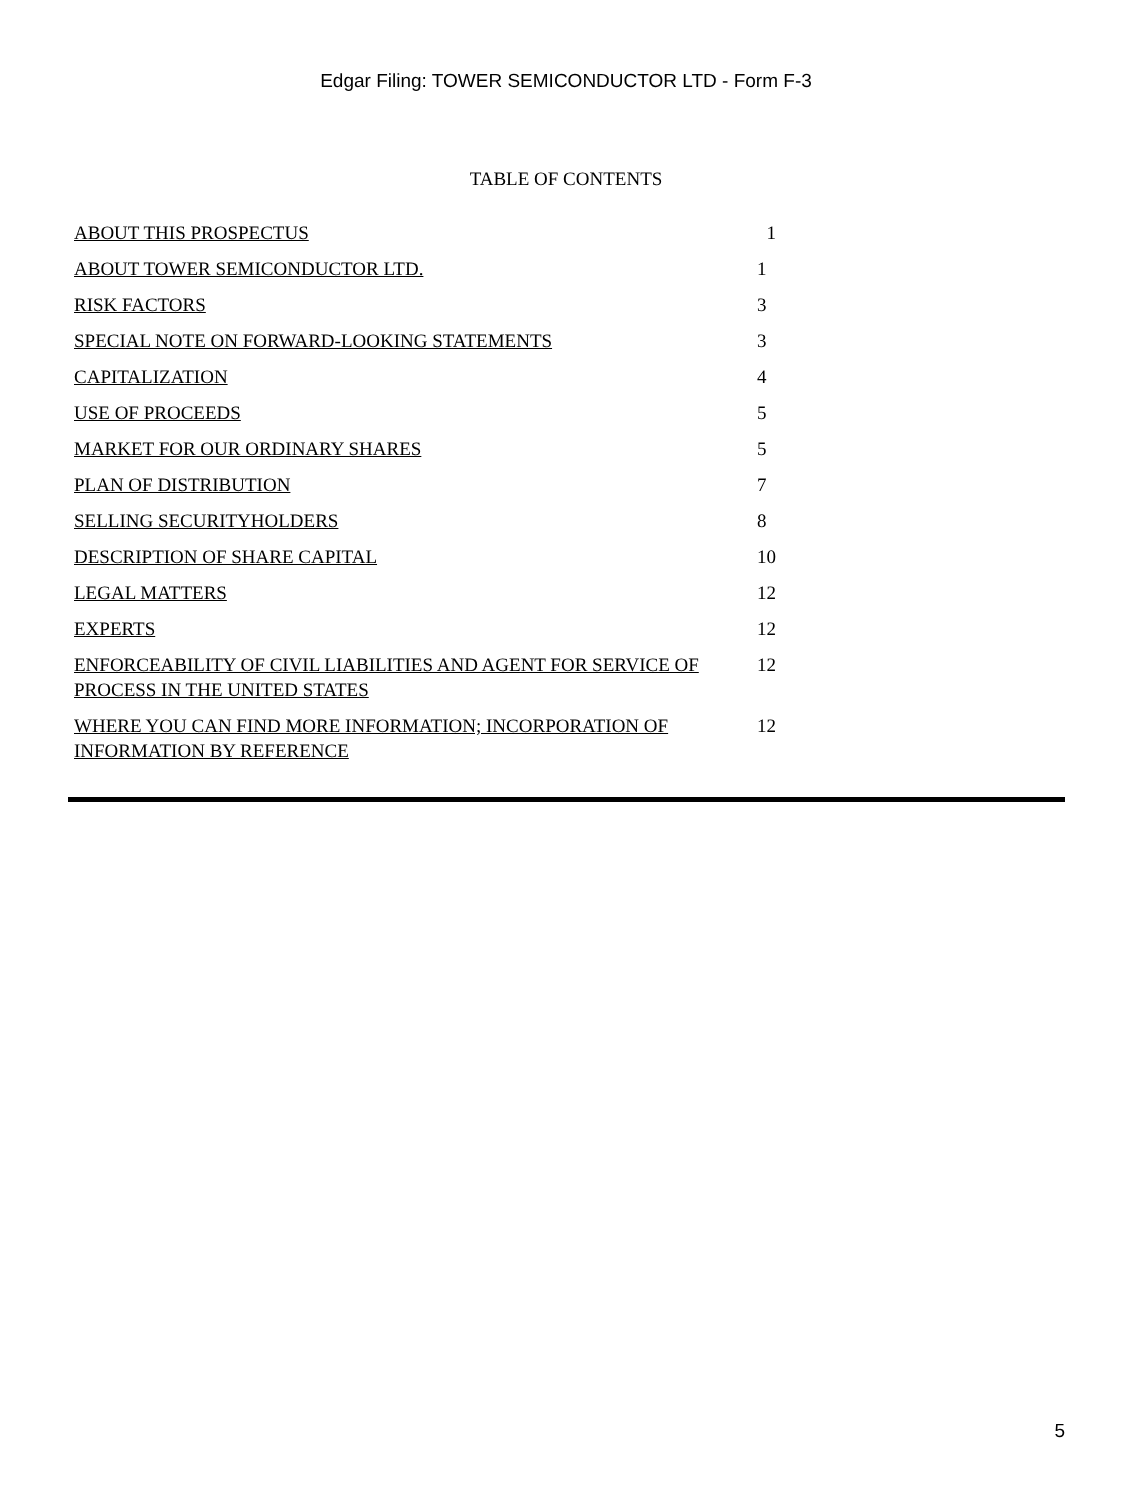Edgar Filing: TOWER SEMICONDUCTOR LTD - Form F-3
TABLE OF CONTENTS
| ABOUT THIS PROSPECTUS | 1 |
| ABOUT TOWER SEMICONDUCTOR LTD. | 1 |
| RISK FACTORS | 3 |
| SPECIAL NOTE ON FORWARD-LOOKING STATEMENTS | 3 |
| CAPITALIZATION | 4 |
| USE OF PROCEEDS | 5 |
| MARKET FOR OUR ORDINARY SHARES | 5 |
| PLAN OF DISTRIBUTION | 7 |
| SELLING SECURITYHOLDERS | 8 |
| DESCRIPTION OF SHARE CAPITAL | 10 |
| LEGAL MATTERS | 12 |
| EXPERTS | 12 |
| ENFORCEABILITY OF CIVIL LIABILITIES AND AGENT FOR SERVICE OF PROCESS IN THE UNITED STATES | 12 |
| WHERE YOU CAN FIND MORE INFORMATION; INCORPORATION OF INFORMATION BY REFERENCE | 12 |
5